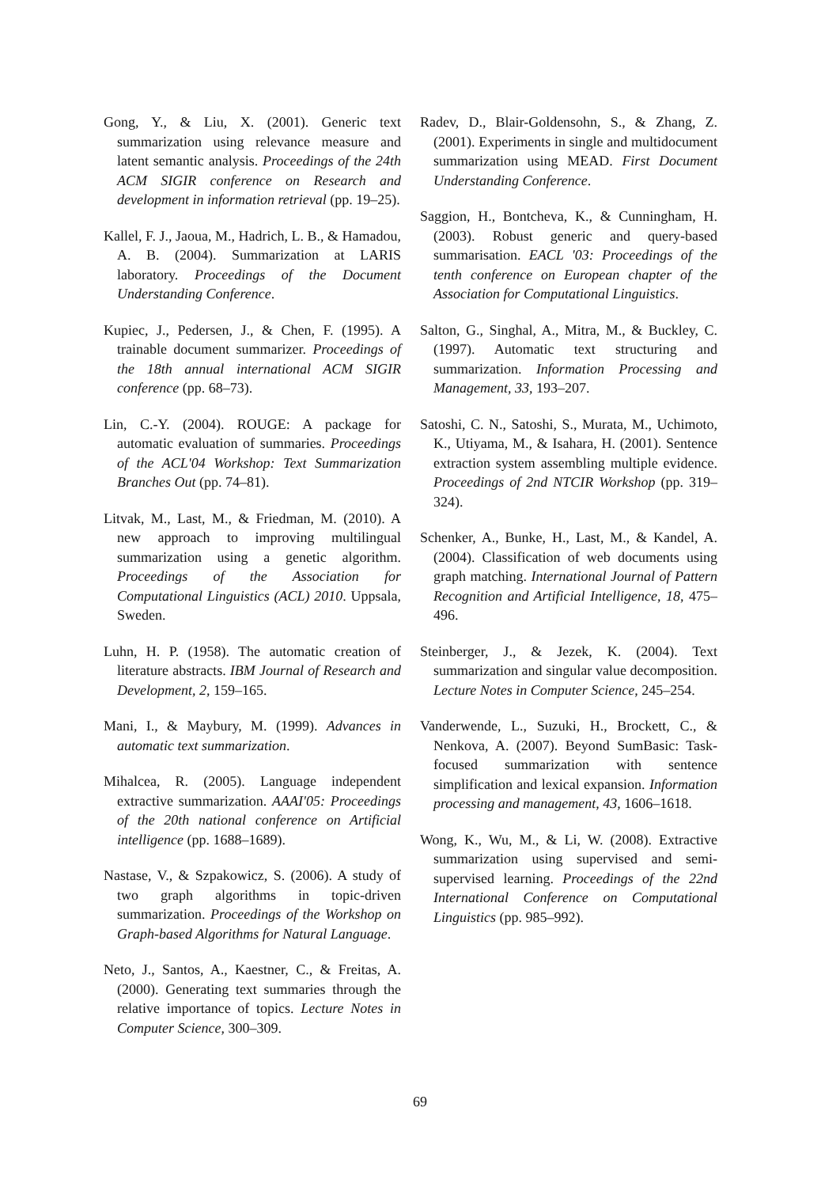Gong, Y., & Liu, X. (2001). Generic text summarization using relevance measure and latent semantic analysis. Proceedings of the 24th ACM SIGIR conference on Research and development in information retrieval (pp. 19–25).
Kallel, F. J., Jaoua, M., Hadrich, L. B., & Hamadou, A. B. (2004). Summarization at LARIS laboratory. Proceedings of the Document Understanding Conference.
Kupiec, J., Pedersen, J., & Chen, F. (1995). A trainable document summarizer. Proceedings of the 18th annual international ACM SIGIR conference (pp. 68–73).
Lin, C.-Y. (2004). ROUGE: A package for automatic evaluation of summaries. Proceedings of the ACL'04 Workshop: Text Summarization Branches Out (pp. 74–81).
Litvak, M., Last, M., & Friedman, M. (2010). A new approach to improving multilingual summarization using a genetic algorithm. Proceedings of the Association for Computational Linguistics (ACL) 2010. Uppsala, Sweden.
Luhn, H. P. (1958). The automatic creation of literature abstracts. IBM Journal of Research and Development, 2, 159–165.
Mani, I., & Maybury, M. (1999). Advances in automatic text summarization.
Mihalcea, R. (2005). Language independent extractive summarization. AAAI'05: Proceedings of the 20th national conference on Artificial intelligence (pp. 1688–1689).
Nastase, V., & Szpakowicz, S. (2006). A study of two graph algorithms in topic-driven summarization. Proceedings of the Workshop on Graph-based Algorithms for Natural Language.
Neto, J., Santos, A., Kaestner, C., & Freitas, A. (2000). Generating text summaries through the relative importance of topics. Lecture Notes in Computer Science, 300–309.
Radev, D., Blair-Goldensohn, S., & Zhang, Z. (2001). Experiments in single and multidocument summarization using MEAD. First Document Understanding Conference.
Saggion, H., Bontcheva, K., & Cunningham, H. (2003). Robust generic and query-based summarisation. EACL '03: Proceedings of the tenth conference on European chapter of the Association for Computational Linguistics.
Salton, G., Singhal, A., Mitra, M., & Buckley, C. (1997). Automatic text structuring and summarization. Information Processing and Management, 33, 193–207.
Satoshi, C. N., Satoshi, S., Murata, M., Uchimoto, K., Utiyama, M., & Isahara, H. (2001). Sentence extraction system assembling multiple evidence. Proceedings of 2nd NTCIR Workshop (pp. 319–324).
Schenker, A., Bunke, H., Last, M., & Kandel, A. (2004). Classification of web documents using graph matching. International Journal of Pattern Recognition and Artificial Intelligence, 18, 475–496.
Steinberger, J., & Jezek, K. (2004). Text summarization and singular value decomposition. Lecture Notes in Computer Science, 245–254.
Vanderwende, L., Suzuki, H., Brockett, C., & Nenkova, A. (2007). Beyond SumBasic: Task-focused summarization with sentence simplification and lexical expansion. Information processing and management, 43, 1606–1618.
Wong, K., Wu, M., & Li, W. (2008). Extractive summarization using supervised and semi-supervised learning. Proceedings of the 22nd International Conference on Computational Linguistics (pp. 985–992).
69